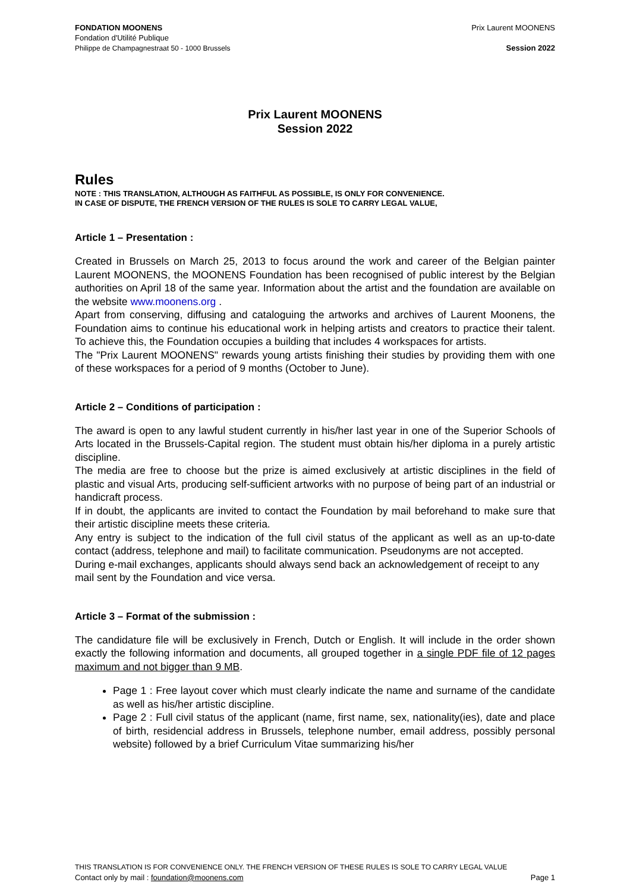FONDATION MOONENS
Fondation d'Utilité Publique
Philippe de Champagnestraat 50 - 1000 Brussels
Prix Laurent MOONENS
Session 2022
Prix Laurent MOONENS
Session 2022
Rules
NOTE : THIS TRANSLATION, ALTHOUGH AS FAITHFUL AS POSSIBLE, IS ONLY FOR CONVENIENCE.
IN CASE OF DISPUTE, THE FRENCH VERSION OF THE RULES IS SOLE TO CARRY LEGAL VALUE,
Article 1 – Presentation :
Created in Brussels on March 25, 2013 to focus around the work and career of the Belgian painter Laurent MOONENS, the MOONENS Foundation has been recognised of public interest by the Belgian authorities on April 18 of the same year. Information about the artist and the foundation are available on the website www.moonens.org .
Apart from conserving, diffusing and cataloguing the artworks and archives of Laurent Moonens, the Foundation aims to continue his educational work in helping artists and creators to practice their talent. To achieve this, the Foundation occupies a building that includes 4 workspaces for artists.
The "Prix Laurent MOONENS" rewards young artists finishing their studies by providing them with one of these workspaces for a period of 9 months (October to June).
Article 2 – Conditions of participation :
The award is open to any lawful student currently in his/her last year in one of the Superior Schools of Arts located in the Brussels-Capital region. The student must obtain his/her diploma in a purely artistic discipline.
The media are free to choose but the prize is aimed exclusively at artistic disciplines in the field of plastic and visual Arts, producing self-sufficient artworks with no purpose of being part of an industrial or handicraft process.
If in doubt, the applicants are invited to contact the Foundation by mail beforehand to make sure that their artistic discipline meets these criteria.
Any entry is subject to the indication of the full civil status of the applicant as well as an up-to-date contact (address, telephone and mail) to facilitate communication. Pseudonyms are not accepted.
During e-mail exchanges, applicants should always send back an acknowledgement of receipt to any mail sent by the Foundation and vice versa.
Article 3 – Format of the submission :
The candidature file will be exclusively in French, Dutch or English. It will include in the order shown exactly the following information and documents, all grouped together in a single PDF file of 12 pages maximum and not bigger than 9 MB.
Page 1 : Free layout cover which must clearly indicate the name and surname of the candidate as well as his/her artistic discipline.
Page 2 : Full civil status of the applicant (name, first name, sex, nationality(ies), date and place of birth, residencial address in Brussels, telephone number, email address, possibly personal website) followed by a brief Curriculum Vitae summarizing his/her
THIS TRANSLATION IS FOR CONVENIENCE ONLY. THE FRENCH VERSION OF THESE RULES IS SOLE TO CARRY LEGAL VALUE
Contact only by mail : foundation@moonens.com Page 1